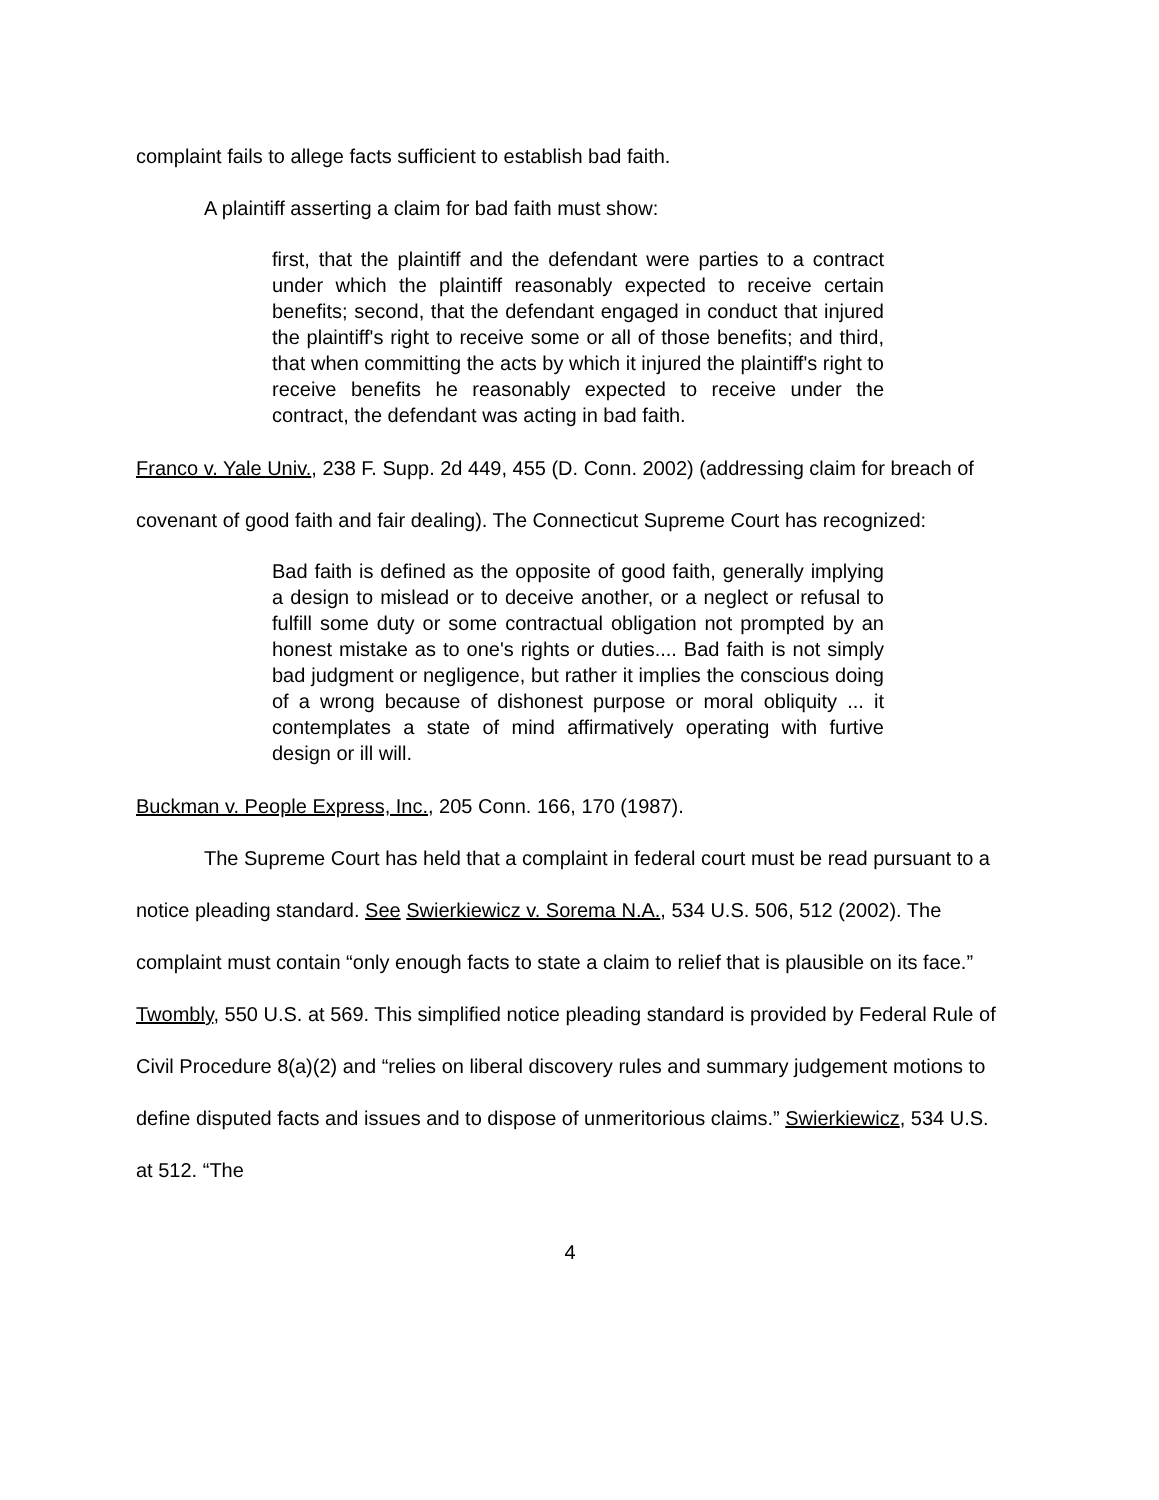complaint fails to allege facts sufficient to establish bad faith.
A plaintiff asserting a claim for bad faith must show:
first, that the plaintiff and the defendant were parties to a contract under which the plaintiff reasonably expected to receive certain benefits; second, that the defendant engaged in conduct that injured the plaintiff's right to receive some or all of those benefits; and third, that when committing the acts by which it injured the plaintiff's right to receive benefits he reasonably expected to receive under the contract, the defendant was acting in bad faith.
Franco v. Yale Univ., 238 F. Supp. 2d 449, 455 (D. Conn. 2002) (addressing claim for breach of covenant of good faith and fair dealing). The Connecticut Supreme Court has recognized:
Bad faith is defined as the opposite of good faith, generally implying a design to mislead or to deceive another, or a neglect or refusal to fulfill some duty or some contractual obligation not prompted by an honest mistake as to one's rights or duties.... Bad faith is not simply bad judgment or negligence, but rather it implies the conscious doing of a wrong because of dishonest purpose or moral obliquity ... it contemplates a state of mind affirmatively operating with furtive design or ill will.
Buckman v. People Express, Inc., 205 Conn. 166, 170 (1987).
The Supreme Court has held that a complaint in federal court must be read pursuant to a notice pleading standard. See Swierkiewicz v. Sorema N.A., 534 U.S. 506, 512 (2002). The complaint must contain “only enough facts to state a claim to relief that is plausible on its face.” Twombly, 550 U.S. at 569. This simplified notice pleading standard is provided by Federal Rule of Civil Procedure 8(a)(2) and “relies on liberal discovery rules and summary judgement motions to define disputed facts and issues and to dispose of unmeritorious claims.” Swierkiewicz, 534 U.S. at 512. “The
4